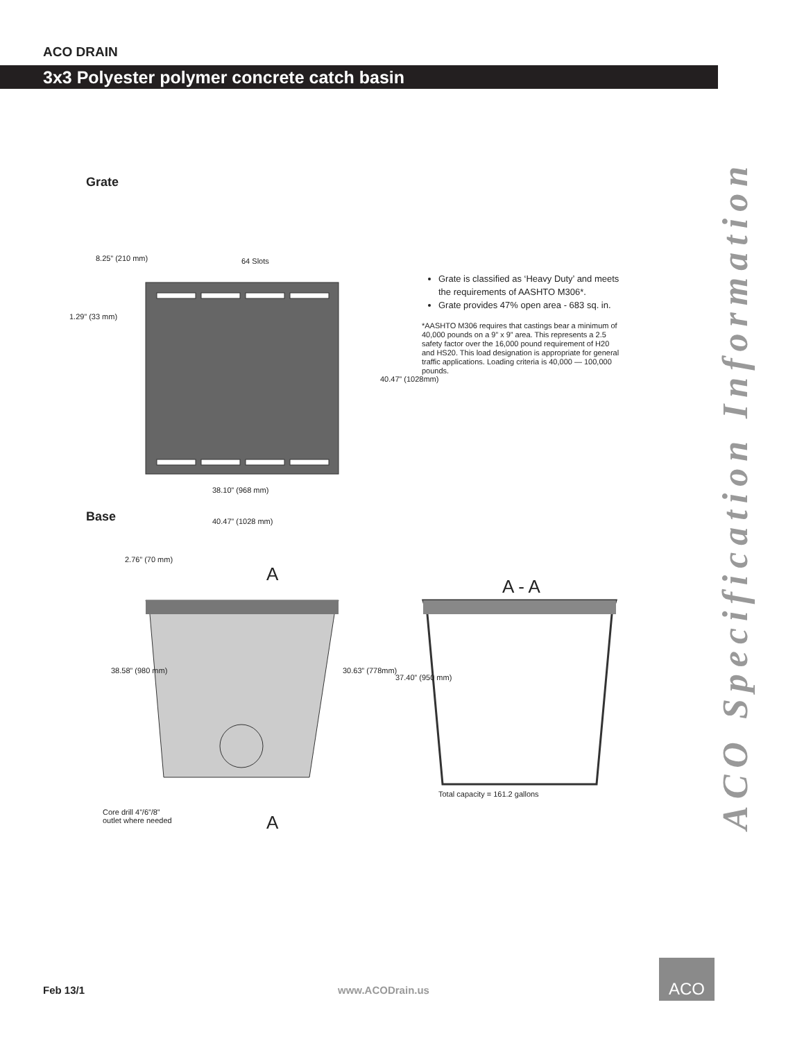ACO DRAIN
3x3 Polyester polymer concrete catch basin
ACO Specification Information
Grate
8.25” (210 mm) 64 Slots
38.10” (968 mm)
40.47” (1028 mm)
1.29” (33 mm)
40.47” (1028mm)
Grate is classified as ‘Heavy Duty’ and meets the requirements of AASHTO M306*.
Grate provides 47% open area - 683 sq. in.
*AASHTO M306 requires that castings bear a minimum of 40,000 pounds on a 9” x 9” area. This represents a 2.5 safety factor over the 16,000 pound requirement of H20 and HS20. This load designation is appropriate for general traffic applications. Loading criteria is 40,000 — 100,000 pounds.
Base
2.76” (70 mm)
A
A - A
38.58” (980 mm) 30.63” (778mm)
37.40” (950 mm)
Total capacity = 161.2 gallons
Core drill 4”/6”/8”
outlet where needed
A
Feb 13/1 www.ACODrain.us
ACO